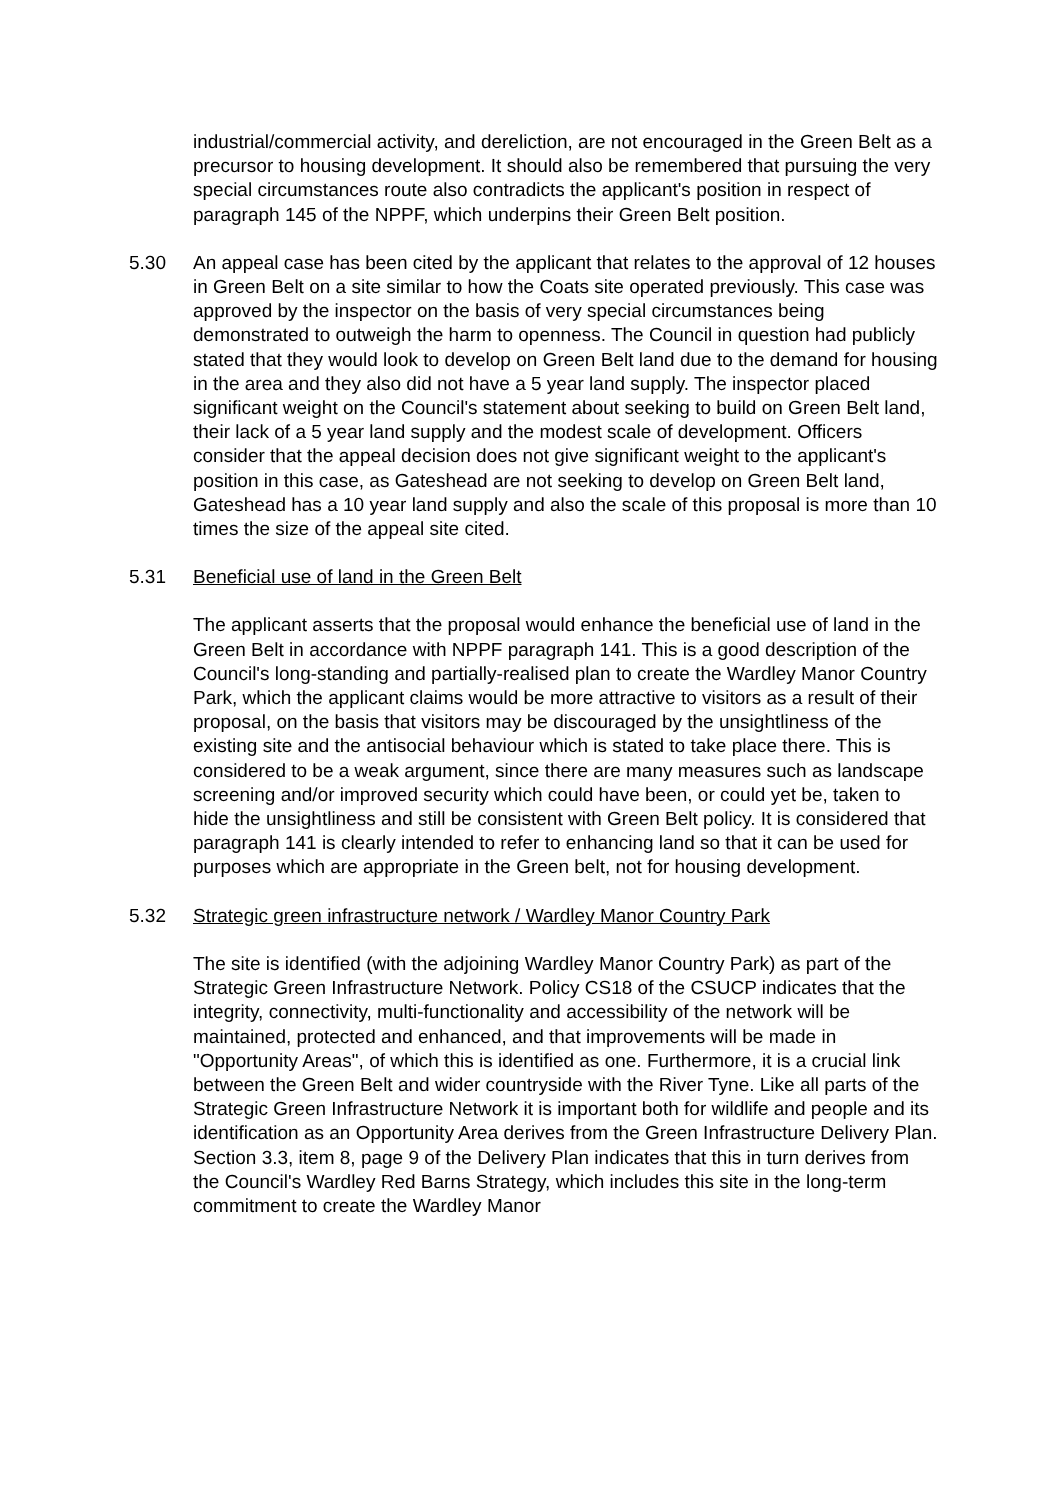industrial/commercial activity, and dereliction, are not encouraged in the Green Belt as a precursor to housing development. It should also be remembered that pursuing the very special circumstances route also contradicts the applicant's position in respect of paragraph 145 of the NPPF, which underpins their Green Belt position.
5.30 An appeal case has been cited by the applicant that relates to the approval of 12 houses in Green Belt on a site similar to how the Coats site operated previously. This case was approved by the inspector on the basis of very special circumstances being demonstrated to outweigh the harm to openness. The Council in question had publicly stated that they would look to develop on Green Belt land due to the demand for housing in the area and they also did not have a 5 year land supply. The inspector placed significant weight on the Council's statement about seeking to build on Green Belt land, their lack of a 5 year land supply and the modest scale of development. Officers consider that the appeal decision does not give significant weight to the applicant's position in this case, as Gateshead are not seeking to develop on Green Belt land, Gateshead has a 10 year land supply and also the scale of this proposal is more than 10 times the size of the appeal site cited.
5.31 Beneficial use of land in the Green Belt
The applicant asserts that the proposal would enhance the beneficial use of land in the Green Belt in accordance with NPPF paragraph 141. This is a good description of the Council's long-standing and partially-realised plan to create the Wardley Manor Country Park, which the applicant claims would be more attractive to visitors as a result of their proposal, on the basis that visitors may be discouraged by the unsightliness of the existing site and the antisocial behaviour which is stated to take place there. This is considered to be a weak argument, since there are many measures such as landscape screening and/or improved security which could have been, or could yet be, taken to hide the unsightliness and still be consistent with Green Belt policy. It is considered that paragraph 141 is clearly intended to refer to enhancing land so that it can be used for purposes which are appropriate in the Green belt, not for housing development.
5.32 Strategic green infrastructure network / Wardley Manor Country Park
The site is identified (with the adjoining Wardley Manor Country Park) as part of the Strategic Green Infrastructure Network. Policy CS18 of the CSUCP indicates that the integrity, connectivity, multi-functionality and accessibility of the network will be maintained, protected and enhanced, and that improvements will be made in "Opportunity Areas", of which this is identified as one. Furthermore, it is a crucial link between the Green Belt and wider countryside with the River Tyne. Like all parts of the Strategic Green Infrastructure Network it is important both for wildlife and people and its identification as an Opportunity Area derives from the Green Infrastructure Delivery Plan. Section 3.3, item 8, page 9 of the Delivery Plan indicates that this in turn derives from the Council's Wardley Red Barns Strategy, which includes this site in the long-term commitment to create the Wardley Manor